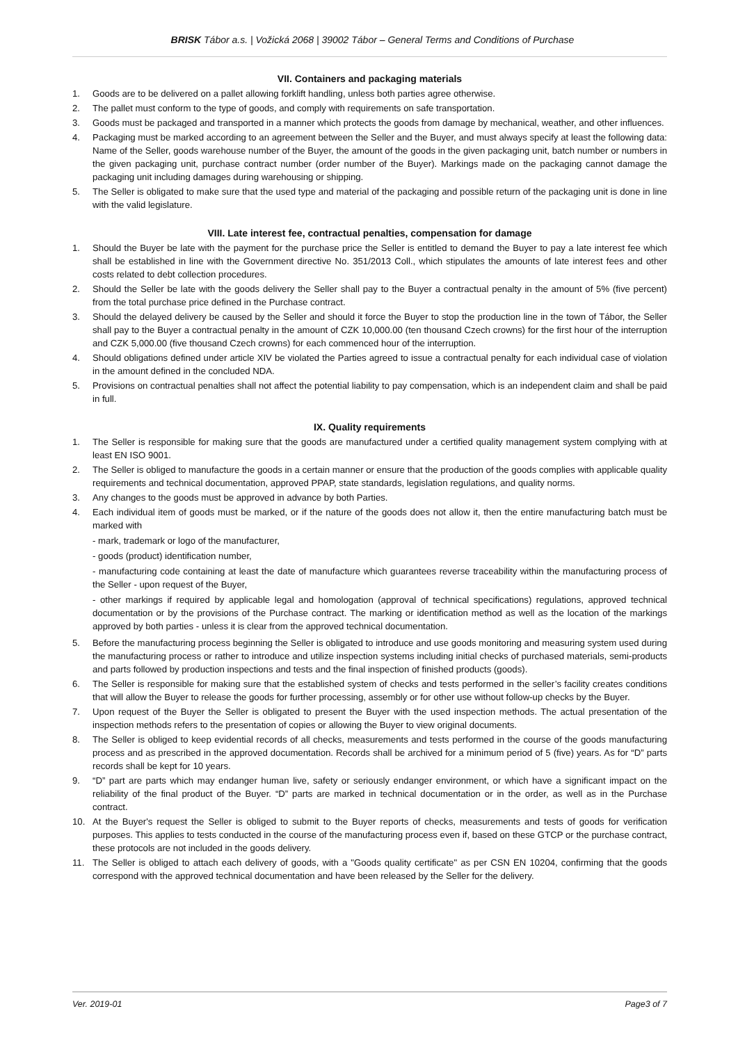BRISK Tábor a.s. | Vožická 2068 | 39002 Tábor – General Terms and Conditions of Purchase
VII. Containers and packaging materials
1. Goods are to be delivered on a pallet allowing forklift handling, unless both parties agree otherwise.
2. The pallet must conform to the type of goods, and comply with requirements on safe transportation.
3. Goods must be packaged and transported in a manner which protects the goods from damage by mechanical, weather, and other influences.
4. Packaging must be marked according to an agreement between the Seller and the Buyer, and must always specify at least the following data: Name of the Seller, goods warehouse number of the Buyer, the amount of the goods in the given packaging unit, batch number or numbers in the given packaging unit, purchase contract number (order number of the Buyer). Markings made on the packaging cannot damage the packaging unit including damages during warehousing or shipping.
5. The Seller is obligated to make sure that the used type and material of the packaging and possible return of the packaging unit is done in line with the valid legislature.
VIII. Late interest fee, contractual penalties, compensation for damage
1. Should the Buyer be late with the payment for the purchase price the Seller is entitled to demand the Buyer to pay a late interest fee which shall be established in line with the Government directive No. 351/2013 Coll., which stipulates the amounts of late interest fees and other costs related to debt collection procedures.
2. Should the Seller be late with the goods delivery the Seller shall pay to the Buyer a contractual penalty in the amount of 5% (five percent) from the total purchase price defined in the Purchase contract.
3. Should the delayed delivery be caused by the Seller and should it force the Buyer to stop the production line in the town of Tábor, the Seller shall pay to the Buyer a contractual penalty in the amount of CZK 10,000.00 (ten thousand Czech crowns) for the first hour of the interruption and CZK 5,000.00 (five thousand Czech crowns) for each commenced hour of the interruption.
4. Should obligations defined under article XIV be violated the Parties agreed to issue a contractual penalty for each individual case of violation in the amount defined in the concluded NDA.
5. Provisions on contractual penalties shall not affect the potential liability to pay compensation, which is an independent claim and shall be paid in full.
IX. Quality requirements
1. The Seller is responsible for making sure that the goods are manufactured under a certified quality management system complying with at least EN ISO 9001.
2. The Seller is obliged to manufacture the goods in a certain manner or ensure that the production of the goods complies with applicable quality requirements and technical documentation, approved PPAP, state standards, legislation regulations, and quality norms.
3. Any changes to the goods must be approved in advance by both Parties.
4. Each individual item of goods must be marked, or if the nature of the goods does not allow it, then the entire manufacturing batch must be marked with
- mark, trademark or logo of the manufacturer,
- goods (product) identification number,
- manufacturing code containing at least the date of manufacture which guarantees reverse traceability within the manufacturing process of the Seller - upon request of the Buyer,
- other markings if required by applicable legal and homologation (approval of technical specifications) regulations, approved technical documentation or by the provisions of the Purchase contract. The marking or identification method as well as the location of the markings approved by both parties - unless it is clear from the approved technical documentation.
5. Before the manufacturing process beginning the Seller is obligated to introduce and use goods monitoring and measuring system used during the manufacturing process or rather to introduce and utilize inspection systems including initial checks of purchased materials, semi-products and parts followed by production inspections and tests and the final inspection of finished products (goods).
6. The Seller is responsible for making sure that the established system of checks and tests performed in the seller’s facility creates conditions that will allow the Buyer to release the goods for further processing, assembly or for other use without follow-up checks by the Buyer.
7. Upon request of the Buyer the Seller is obligated to present the Buyer with the used inspection methods. The actual presentation of the inspection methods refers to the presentation of copies or allowing the Buyer to view original documents.
8. The Seller is obliged to keep evidential records of all checks, measurements and tests performed in the course of the goods manufacturing process and as prescribed in the approved documentation. Records shall be archived for a minimum period of 5 (five) years. As for “D” parts records shall be kept for 10 years.
9. “D” part are parts which may endanger human live, safety or seriously endanger environment, or which have a significant impact on the reliability of the final product of the Buyer. “D” parts are marked in technical documentation or in the order, as well as in the Purchase contract.
10. At the Buyer's request the Seller is obliged to submit to the Buyer reports of checks, measurements and tests of goods for verification purposes. This applies to tests conducted in the course of the manufacturing process even if, based on these GTCP or the purchase contract, these protocols are not included in the goods delivery.
11. The Seller is obliged to attach each delivery of goods, with a "Goods quality certificate" as per CSN EN 10204, confirming that the goods correspond with the approved technical documentation and have been released by the Seller for the delivery.
Ver. 2019-01 Page3 of 7